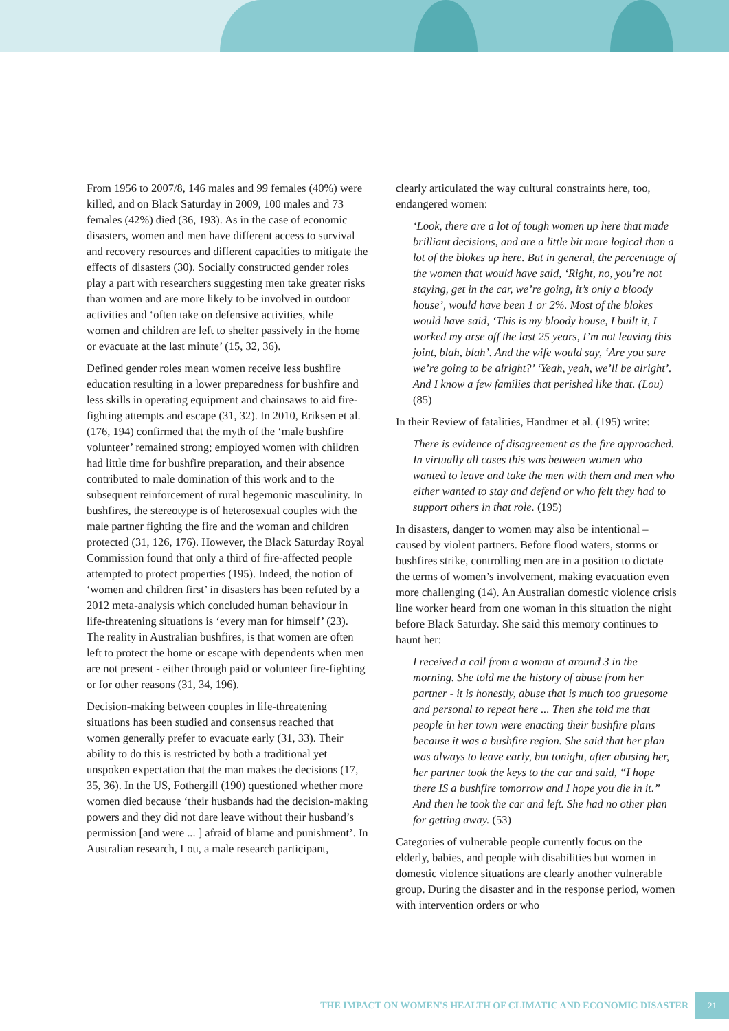From 1956 to 2007/8, 146 males and 99 females (40%) were killed, and on Black Saturday in 2009, 100 males and 73 females (42%) died (36, 193). As in the case of economic disasters, women and men have different access to survival and recovery resources and different capacities to mitigate the effects of disasters (30). Socially constructed gender roles play a part with researchers suggesting men take greater risks than women and are more likely to be involved in outdoor activities and ‘often take on defensive activities, while women and children are left to shelter passively in the home or evacuate at the last minute’ (15, 32, 36).
Defined gender roles mean women receive less bushfire education resulting in a lower preparedness for bushfire and less skills in operating equipment and chainsaws to aid fire-fighting attempts and escape (31, 32). In 2010, Eriksen et al. (176, 194) confirmed that the myth of the ‘male bushfire volunteer’ remained strong; employed women with children had little time for bushfire preparation, and their absence contributed to male domination of this work and to the subsequent reinforcement of rural hegemonic masculinity. In bushfires, the stereotype is of heterosexual couples with the male partner fighting the fire and the woman and children protected (31, 126, 176). However, the Black Saturday Royal Commission found that only a third of fire-affected people attempted to protect properties (195). Indeed, the notion of ‘women and children first’ in disasters has been refuted by a 2012 meta-analysis which concluded human behaviour in life-threatening situations is ‘every man for himself’ (23). The reality in Australian bushfires, is that women are often left to protect the home or escape with dependents when men are not present - either through paid or volunteer fire-fighting or for other reasons (31, 34, 196).
Decision-making between couples in life-threatening situations has been studied and consensus reached that women generally prefer to evacuate early (31, 33). Their ability to do this is restricted by both a traditional yet unspoken expectation that the man makes the decisions (17, 35, 36). In the US, Fothergill (190) questioned whether more women died because ‘their husbands had the decision-making powers and they did not dare leave without their husband’s permission [and were ... ] afraid of blame and punishment’. In Australian research, Lou, a male research participant,
clearly articulated the way cultural constraints here, too, endangered women:
‘Look, there are a lot of tough women up here that made brilliant decisions, and are a little bit more logical than a lot of the blokes up here. But in general, the percentage of the women that would have said, ‘Right, no, you’re not staying, get in the car, we’re going, it’s only a bloody house’, would have been 1 or 2%. Most of the blokes would have said, ‘This is my bloody house, I built it, I worked my arse off the last 25 years, I’m not leaving this joint, blah, blah’. And the wife would say, ‘Are you sure we’re going to be alright?’ ‘Yeah, yeah, we’ll be alright’. And I know a few families that perished like that. (Lou) (85)
In their Review of fatalities, Handmer et al. (195) write:
There is evidence of disagreement as the fire approached. In virtually all cases this was between women who wanted to leave and take the men with them and men who either wanted to stay and defend or who felt they had to support others in that role. (195)
In disasters, danger to women may also be intentional – caused by violent partners. Before flood waters, storms or bushfires strike, controlling men are in a position to dictate the terms of women’s involvement, making evacuation even more challenging (14). An Australian domestic violence crisis line worker heard from one woman in this situation the night before Black Saturday. She said this memory continues to haunt her:
I received a call from a woman at around 3 in the morning. She told me the history of abuse from her partner - it is honestly, abuse that is much too gruesome and personal to repeat here ... Then she told me that people in her town were enacting their bushfire plans because it was a bushfire region. She said that her plan was always to leave early, but tonight, after abusing her, her partner took the keys to the car and said, “I hope there IS a bushfire tomorrow and I hope you die in it.” And then he took the car and left. She had no other plan for getting away. (53)
Categories of vulnerable people currently focus on the elderly, babies, and people with disabilities but women in domestic violence situations are clearly another vulnerable group. During the disaster and in the response period, women with intervention orders or who
THE IMPACT ON WOMEN'S HEALTH OF CLIMATIC AND ECONOMIC DISASTER 21